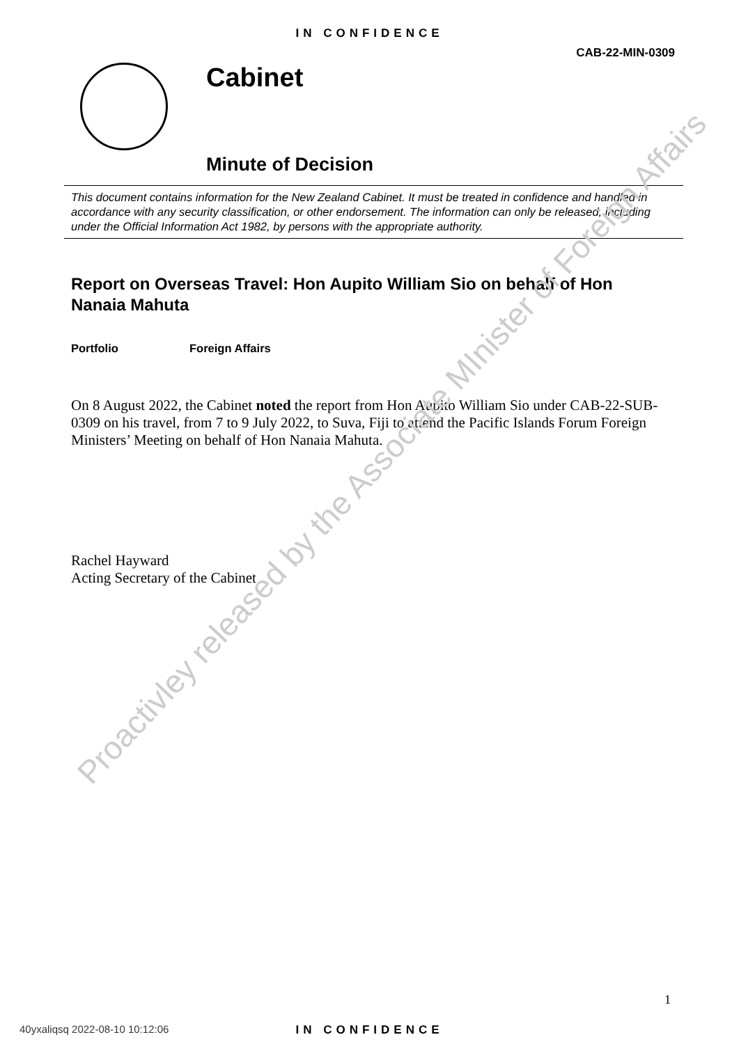IN CONFIDENCE
CAB-22-MIN-0309
Cabinet
Minute of Decision
This document contains information for the New Zealand Cabinet. It must be treated in confidence and handled in accordance with any security classification, or other endorsement. The information can only be released, including under the Official Information Act 1982, by persons with the appropriate authority.
Report on Overseas Travel: Hon Aupito William Sio on behalf of Hon Nanaia Mahuta
Portfolio Foreign Affairs
On 8 August 2022, the Cabinet noted the report from Hon Aupito William Sio under CAB-22-SUB-0309 on his travel, from 7 to 9 July 2022, to Suva, Fiji to attend the Pacific Islands Forum Foreign Ministers’ Meeting on behalf of Hon Nanaia Mahuta.
Rachel Hayward
Acting Secretary of the Cabinet
Proactivley released by the Associate MInister of Foreign Affairs
1
40yxaliqsq 2022-08-10 10:12:06
IN CONFIDENCE